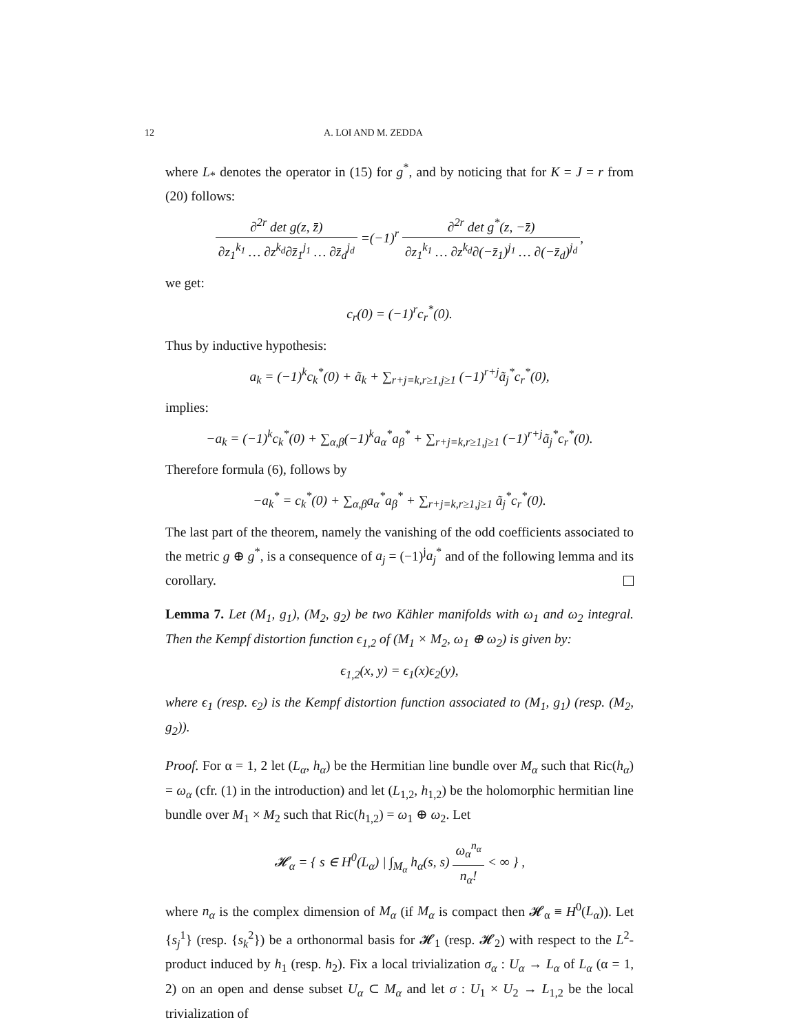12 A. LOI AND M. ZEDDA
where L<sub>*</sub> denotes the operator in (15) for g<sup>*</sup>, and by noticing that for K = J = r from (20) follows:
∂<sup>2r</sup> det g(z, z̄) ∂z<sub>1</sub><sup>k<sub>1</sub></sup> … ∂z<sup>k<sub>d</sub></sup>∂z̄<sub>1</sub><sup>j<sub>1</sub></sup> … ∂z̄<sub>d</sub><sup>j<sub>d</sub></sup> =(−1)<sup>r</sup> ∂<sup>2r</sup> det g<sup>*</sup>(z, −z̄) ∂z<sub>1</sub><sup>k<sub>1</sub></sup> … ∂z<sup>k<sub>d</sub></sup>∂(−z̄<sub>1</sub>)<sup>j<sub>1</sub></sup> … ∂(−z̄<sub>d</sub>)<sup>j<sub>d</sub></sup>,
we get:
c<sub>r</sub>(0) = (−1)<sup>r</sup>c<sub>r</sub><sup>*</sup>(0).
Thus by inductive hypothesis:
a<sub>k</sub> = (−1)<sup>k</sup>c<sub>k</sub><sup>*</sup>(0) + ã<sub>k</sub> + ∑<sub>r+j=k,r≥1,j≥1</sub> (−1)<sup>r+j</sup>ã<sub>j</sub><sup>*</sup>c<sub>r</sub><sup>*</sup>(0),
implies:
−a<sub>k</sub> = (−1)<sup>k</sup>c<sub>k</sub><sup>*</sup>(0) + ∑<sub>α,β</sub>(−1)<sup>k</sup>a<sub>α</sub><sup>*</sup>a<sub>β</sub><sup>*</sup> + ∑<sub>r+j=k,r≥1,j≥1</sub> (−1)<sup>r+j</sup>ã<sub>j</sub><sup>*</sup>c<sub>r</sub><sup>*</sup>(0).
Therefore formula (6), follows by
−a<sub>k</sub><sup>*</sup> = c<sub>k</sub><sup>*</sup>(0) + ∑<sub>α,β</sub>a<sub>α</sub><sup>*</sup>a<sub>β</sub><sup>*</sup> + ∑<sub>r+j=k,r≥1,j≥1</sub> ã<sub>j</sub><sup>*</sup>c<sub>r</sub><sup>*</sup>(0).
The last part of the theorem, namely the vanishing of the odd coefficients associated to the metric g ⊕ g<sup>*</sup>, is a consequence of a<sub>j</sub> = (−1)<sup>j</sup>a<sub>j</sub><sup>*</sup> and of the following lemma and its corollary.
Lemma 7. Let (M<sub>1</sub>, g<sub>1</sub>), (M<sub>2</sub>, g<sub>2</sub>) be two Kähler manifolds with ω<sub>1</sub> and ω<sub>2</sub> integral. Then the Kempf distortion function ϵ<sub>1,2</sub> of (M<sub>1</sub> × M<sub>2</sub>, ω<sub>1</sub> ⊕ ω<sub>2</sub>) is given by:
ϵ<sub>1,2</sub>(x, y) = ϵ<sub>1</sub>(x)ϵ<sub>2</sub>(y),
where ϵ<sub>1</sub> (resp. ϵ<sub>2</sub>) is the Kempf distortion function associated to (M<sub>1</sub>, g<sub>1</sub>) (resp. (M<sub>2</sub>, g<sub>2</sub>)).
Proof. For α = 1, 2 let (L<sub>α</sub>, h<sub>α</sub>) be the Hermitian line bundle over M<sub>α</sub> such that Ric(h<sub>α</sub>) = ω<sub>α</sub> (cfr. (1) in the introduction) and let (L<sub>1,2</sub>, h<sub>1,2</sub>) be the holomorphic hermitian line bundle over M<sub>1</sub> × M<sub>2</sub> such that Ric(h<sub>1,2</sub>) = ω<sub>1</sub> ⊕ ω<sub>2</sub>. Let
𝓗<sub>α</sub> = { s ∈ H<sup>0</sup>(L<sub>α</sub>) | ∫<sub>M<sub>α</sub></sub> h<sub>α</sub>(s, s) ω<sub>α</sub><sup>n<sub>α</sub></sup> n<sub>α</sub>! < ∞ } ,
where n<sub>α</sub> is the complex dimension of M<sub>α</sub> (if M<sub>α</sub> is compact then 𝓗<sub>α</sub> ≡ H<sup>0</sup>(L<sub>α</sub>)). Let {s<sub>j</sub><sup>1</sup>} (resp. {s<sub>k</sub><sup>2</sup>}) be a orthonormal basis for 𝓗<sub>1</sub> (resp. 𝓗<sub>2</sub>) with respect to the L<sup>2</sup>-product induced by h<sub>1</sub> (resp. h<sub>2</sub>). Fix a local trivialization σ<sub>α</sub> : U<sub>α</sub> → L<sub>α</sub> of L<sub>α</sub> (α = 1, 2) on an open and dense subset U<sub>α</sub> ⊂ M<sub>α</sub> and let σ : U<sub>1</sub> × U<sub>2</sub> → L<sub>1,2</sub> be the local trivialization of